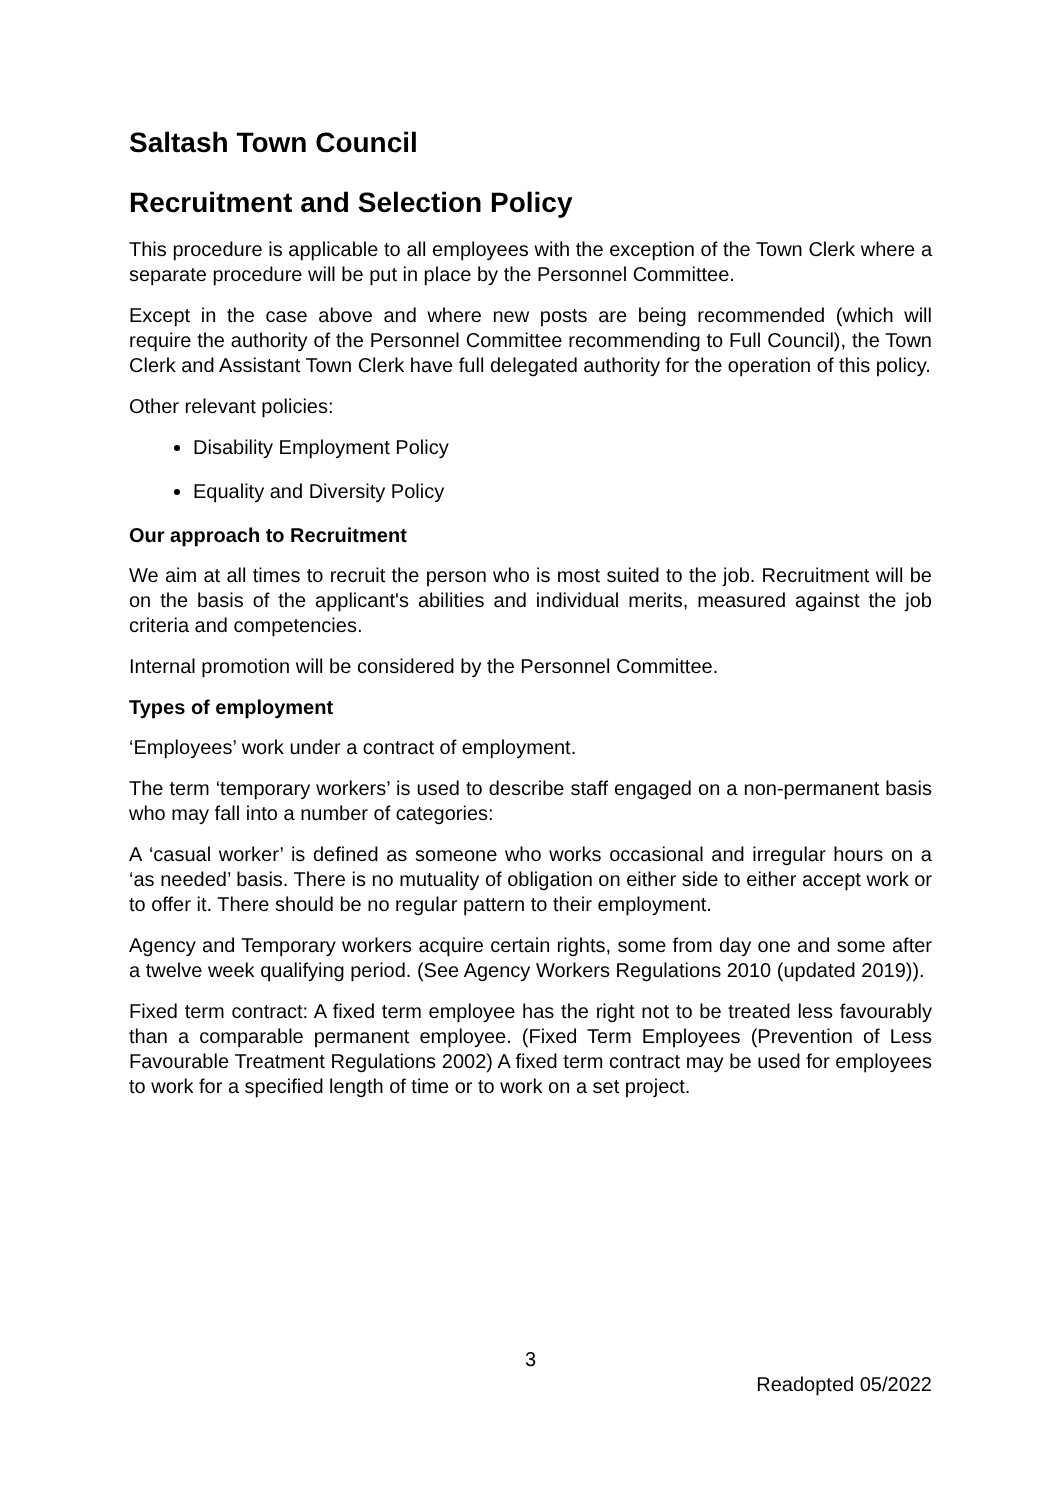Saltash Town Council
Recruitment and Selection Policy
This procedure is applicable to all employees with the exception of the Town Clerk where a separate procedure will be put in place by the Personnel Committee.
Except in the case above and where new posts are being recommended (which will require the authority of the Personnel Committee recommending to Full Council), the Town Clerk and Assistant Town Clerk have full delegated authority for the operation of this policy.
Other relevant policies:
Disability Employment Policy
Equality and Diversity Policy
Our approach to Recruitment
We aim at all times to recruit the person who is most suited to the job. Recruitment will be on the basis of the applicant's abilities and individual merits, measured against the job criteria and competencies.
Internal promotion will be considered by the Personnel Committee.
Types of employment
‘Employees’ work under a contract of employment.
The term ‘temporary workers’ is used to describe staff engaged on a non-permanent basis who may fall into a number of categories:
A ‘casual worker’ is defined as someone who works occasional and irregular hours on a ‘as needed’ basis. There is no mutuality of obligation on either side to either accept work or to offer it. There should be no regular pattern to their employment.
Agency and Temporary workers acquire certain rights, some from day one and some after a twelve week qualifying period. (See Agency Workers Regulations 2010 (updated 2019)).
Fixed term contract: A fixed term employee has the right not to be treated less favourably than a comparable permanent employee. (Fixed Term Employees (Prevention of Less Favourable Treatment Regulations 2002) A fixed term contract may be used for employees to work for a specified length of time or to work on a set project.
3
Readopted 05/2022